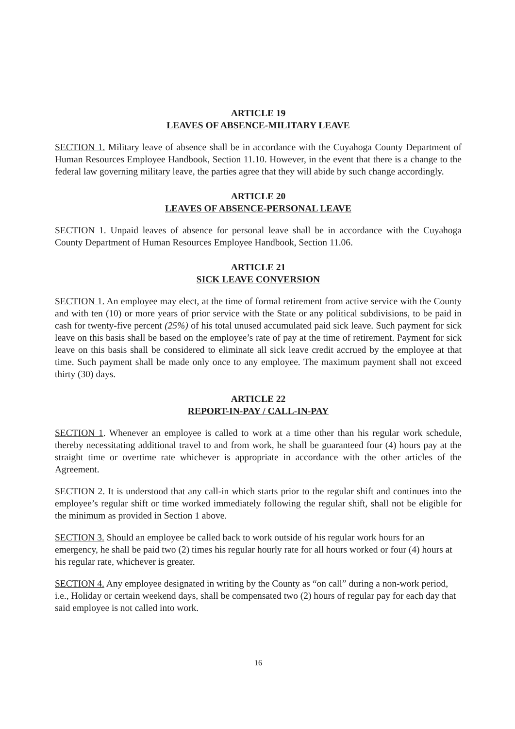ARTICLE 19
LEAVES OF ABSENCE-MILITARY LEAVE
SECTION 1. Military leave of absence shall be in accordance with the Cuyahoga County Department of Human Resources Employee Handbook, Section 11.10. However, in the event that there is a change to the federal law governing military leave, the parties agree that they will abide by such change accordingly.
ARTICLE 20
LEAVES OF ABSENCE-PERSONAL LEAVE
SECTION 1. Unpaid leaves of absence for personal leave shall be in accordance with the Cuyahoga County Department of Human Resources Employee Handbook, Section 11.06.
ARTICLE 21
SICK LEAVE CONVERSION
SECTION 1. An employee may elect, at the time of formal retirement from active service with the County and with ten (10) or more years of prior service with the State or any political subdivisions, to be paid in cash for twenty-five percent (25%) of his total unused accumulated paid sick leave. Such payment for sick leave on this basis shall be based on the employee’s rate of pay at the time of retirement. Payment for sick leave on this basis shall be considered to eliminate all sick leave credit accrued by the employee at that time. Such payment shall be made only once to any employee. The maximum payment shall not exceed thirty (30) days.
ARTICLE 22
REPORT-IN-PAY / CALL-IN-PAY
SECTION 1. Whenever an employee is called to work at a time other than his regular work schedule, thereby necessitating additional travel to and from work, he shall be guaranteed four (4) hours pay at the straight time or overtime rate whichever is appropriate in accordance with the other articles of the Agreement.
SECTION 2. It is understood that any call-in which starts prior to the regular shift and continues into the employee’s regular shift or time worked immediately following the regular shift, shall not be eligible for the minimum as provided in Section 1 above.
SECTION 3. Should an employee be called back to work outside of his regular work hours for an emergency, he shall be paid two (2) times his regular hourly rate for all hours worked or four (4) hours at his regular rate, whichever is greater.
SECTION 4. Any employee designated in writing by the County as “on call” during a non-work period, i.e., Holiday or certain weekend days, shall be compensated two (2) hours of regular pay for each day that said employee is not called into work.
16